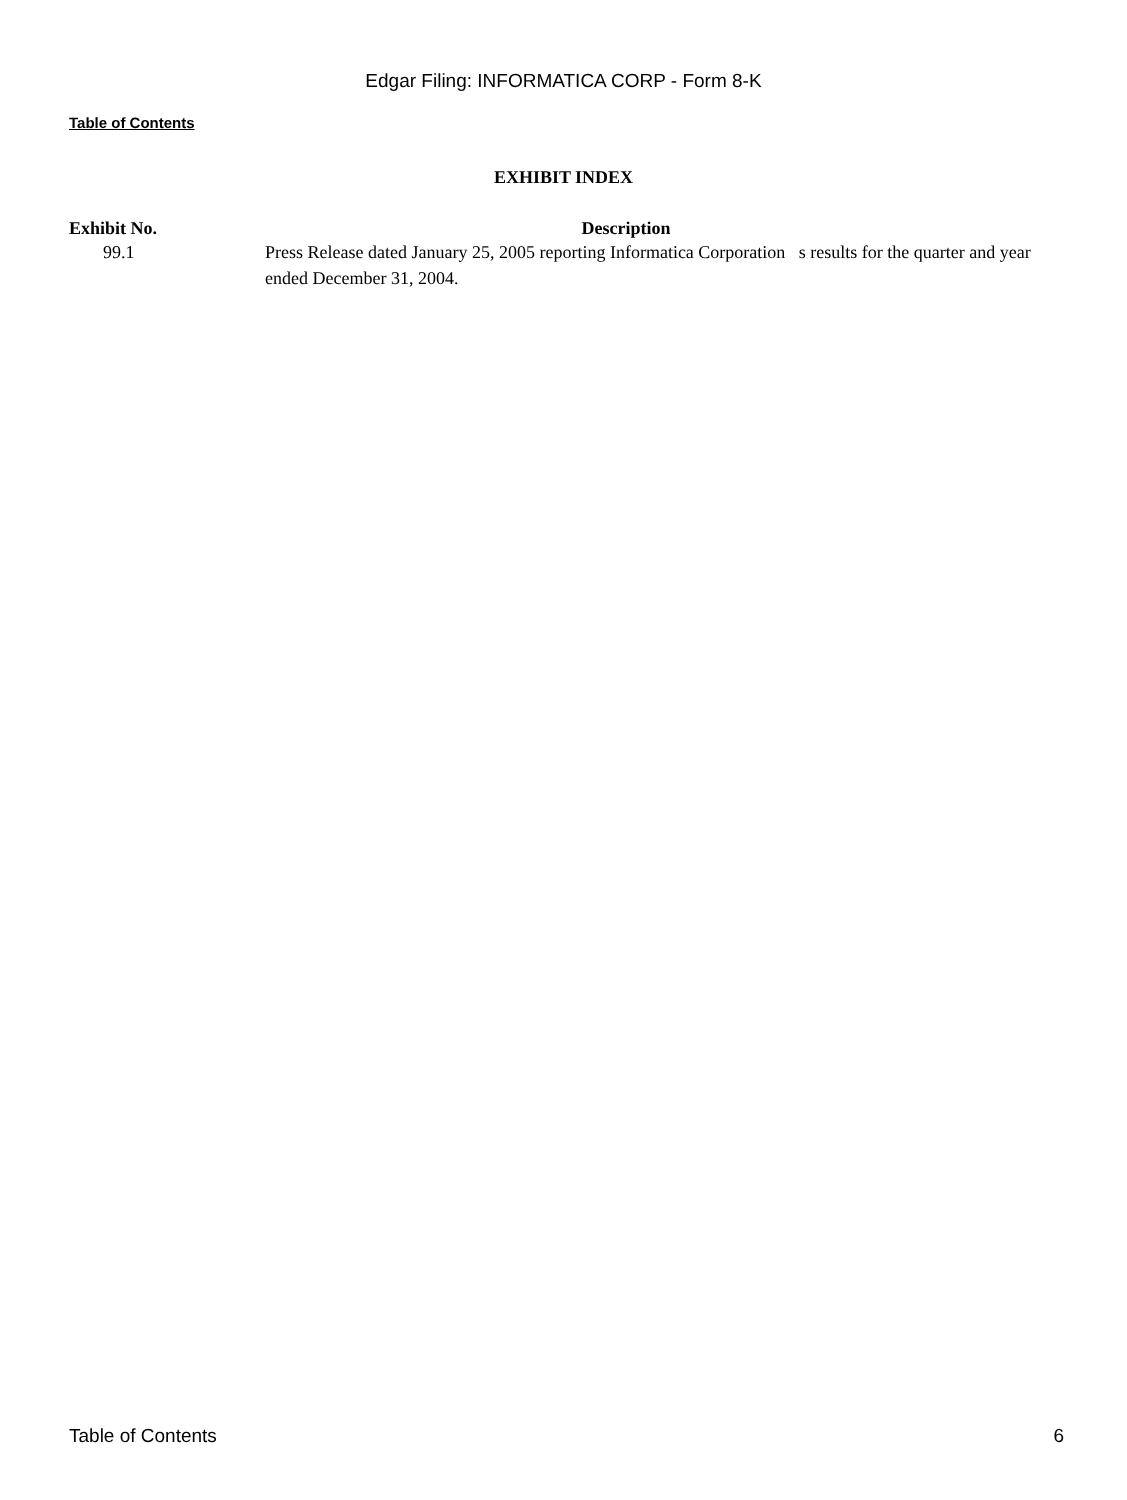Edgar Filing: INFORMATICA CORP - Form 8-K
Table of Contents
EXHIBIT INDEX
| Exhibit No. | Description |
| --- | --- |
| 99.1 | Press Release dated January 25, 2005 reporting Informatica Corporation s results for the quarter and year ended December 31, 2004. |
Table of Contents 6